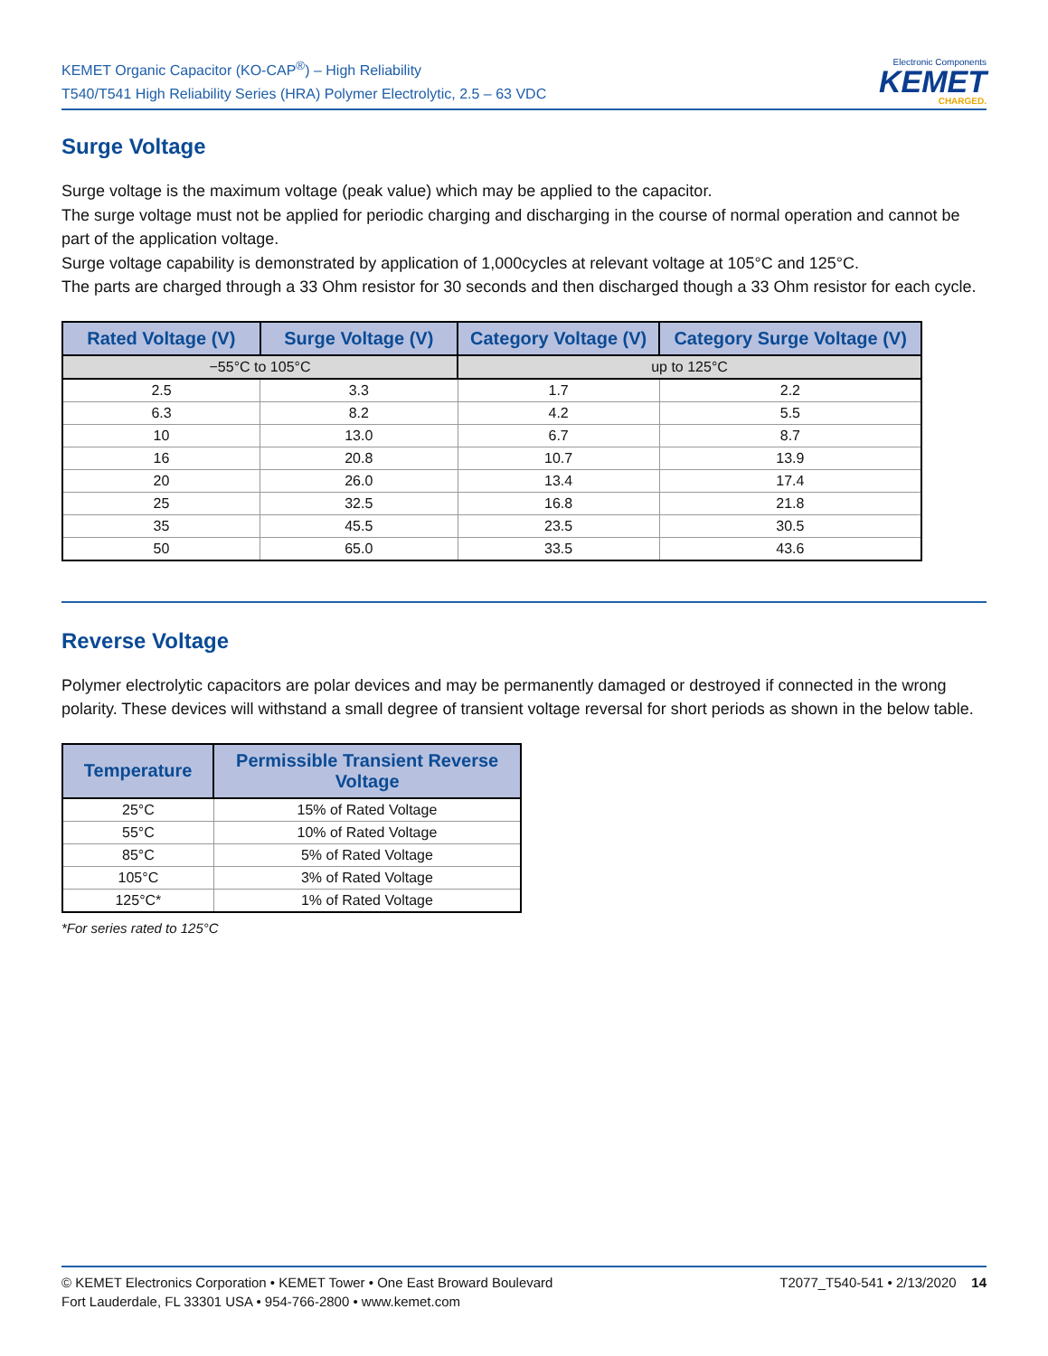KEMET Organic Capacitor (KO-CAP<sup>®</sup>) – High Reliability
T540/T541 High Reliability Series (HRA) Polymer Electrolytic, 2.5 – 63 VDC
Electronic Components
KEMET
CHARGED.
Surge Voltage
Surge voltage is the maximum voltage (peak value) which may be applied to the capacitor.
The surge voltage must not be applied for periodic charging and discharging in the course of normal operation and cannot be part of the application voltage.
Surge voltage capability is demonstrated by application of 1,000cycles at relevant voltage at 105°C and 125°C.
The parts are charged through a 33 Ohm resistor for 30 seconds and then discharged though a 33 Ohm resistor for each cycle.
| Rated Voltage (V) | Surge Voltage (V) | Category Voltage (V) | Category Surge Voltage (V) |
| --- | --- | --- | --- |
| −55°C to 105°C | | up to 125°C | |
| 2.5 | 3.3 | 1.7 | 2.2 |
| 6.3 | 8.2 | 4.2 | 5.5 |
| 10 | 13.0 | 6.7 | 8.7 |
| 16 | 20.8 | 10.7 | 13.9 |
| 20 | 26.0 | 13.4 | 17.4 |
| 25 | 32.5 | 16.8 | 21.8 |
| 35 | 45.5 | 23.5 | 30.5 |
| 50 | 65.0 | 33.5 | 43.6 |
Reverse Voltage
Polymer electrolytic capacitors are polar devices and may be permanently damaged or destroyed if connected in the wrong polarity. These devices will withstand a small degree of transient voltage reversal for short periods as shown in the below table.
| Temperature | Permissible Transient Reverse Voltage |
| --- | --- |
| 25°C | 15% of Rated Voltage |
| 55°C | 10% of Rated Voltage |
| 85°C | 5% of Rated Voltage |
| 105°C | 3% of Rated Voltage |
| 125°C* | 1% of Rated Voltage |
*For series rated to 125°C
© KEMET Electronics Corporation • KEMET Tower • One East Broward Boulevard
Fort Lauderdale, FL 33301 USA • 954-766-2800 • www.kemet.com
T2077_T540-541 • 2/13/2020 14